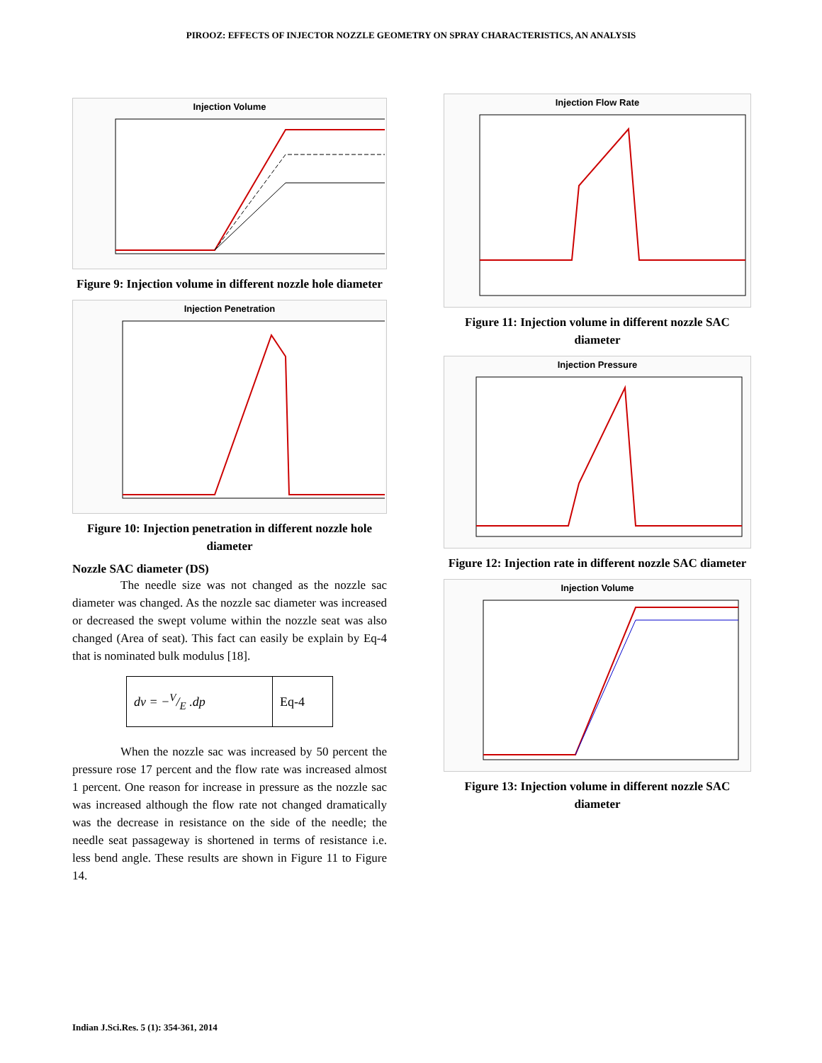PIROOZ: EFFECTS OF INJECTOR NOZZLE GEOMETRY ON SPRAY CHARACTERISTICS, AN ANALYSIS
Injection Volume
Figure 9: Injection volume in different nozzle hole diameter
Injection Penetration
Figure 10: Injection penetration in different nozzle hole diameter
Nozzle SAC diameter (DS)
The needle size was not changed as the nozzle sac diameter was changed. As the nozzle sac diameter was increased or decreased the swept volume within the nozzle seat was also changed (Area of seat). This fact can easily be explain by Eq-4 that is nominated bulk modulus [18].
| dv = −V/E .dp | Eq-4 |
When the nozzle sac was increased by 50 percent the pressure rose 17 percent and the flow rate was increased almost 1 percent. One reason for increase in pressure as the nozzle sac was increased although the flow rate not changed dramatically was the decrease in resistance on the side of the needle; the needle seat passageway is shortened in terms of resistance i.e. less bend angle. These results are shown in Figure 11 to Figure 14.
Injection Flow Rate
Figure 11: Injection volume in different nozzle SAC diameter
Injection Pressure
Figure 12: Injection rate in different nozzle SAC diameter
Injection Volume
Figure 13: Injection volume in different nozzle SAC diameter
Indian J.Sci.Res. 5 (1): 354-361, 2014